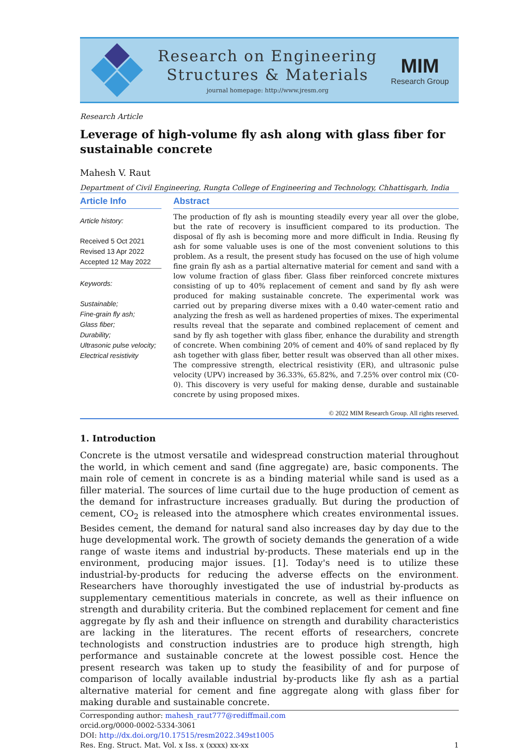Research on Engineering
Structures & Materials
journal homepage: http://www.jresm.org
MIM
Research Group
Research Article
Leverage of high-volume fly ash along with glass fiber for sustainable concrete
Mahesh V. Raut
Department of Civil Engineering, Rungta College of Engineering and Technology, Chhattisgarh, India
Article Info
Article history:
Received 5 Oct 2021
Revised 13 Apr 2022
Accepted 12 May 2022
Keywords:
Sustainable;
Fine-grain fly ash;
Glass fiber;
Durability;
Ultrasonic pulse velocity;
Electrical resistivity
Abstract
The production of fly ash is mounting steadily every year all over the globe, but the rate of recovery is insufficient compared to its production. The disposal of fly ash is becoming more and more difficult in India. Reusing fly ash for some valuable uses is one of the most convenient solutions to this problem. As a result, the present study has focused on the use of high volume fine grain fly ash as a partial alternative material for cement and sand with a low volume fraction of glass fiber. Glass fiber reinforced concrete mixtures consisting of up to 40% replacement of cement and sand by fly ash were produced for making sustainable concrete. The experimental work was carried out by preparing diverse mixes with a 0.40 water-cement ratio and analyzing the fresh as well as hardened properties of mixes. The experimental results reveal that the separate and combined replacement of cement and sand by fly ash together with glass fiber, enhance the durability and strength of concrete. When combining 20% of cement and 40% of sand replaced by fly ash together with glass fiber, better result was observed than all other mixes. The compressive strength, electrical resistivity (ER), and ultrasonic pulse velocity (UPV) increased by 36.33%, 65.82%, and 7.25% over control mix (C0-0). This discovery is very useful for making dense, durable and sustainable concrete by using proposed mixes.
© 2022 MIM Research Group. All rights reserved.
1. Introduction
Concrete is the utmost versatile and widespread construction material throughout the world, in which cement and sand (fine aggregate) are, basic components. The main role of cement in concrete is as a binding material while sand is used as a filler material. The sources of lime curtail due to the huge production of cement as the demand for infrastructure increases gradually. But during the production of cement, CO<sub>2</sub> is released into the atmosphere which creates environmental issues. Besides cement, the demand for natural sand also increases day by day due to the huge developmental work. The growth of society demands the generation of a wide range of waste items and industrial by-products. These materials end up in the environment, producing major issues. [1]. Today's need is to utilize these industrial-by-products for reducing the adverse effects on the environment. Researchers have thoroughly investigated the use of industrial by-products as supplementary cementitious materials in concrete, as well as their influence on strength and durability criteria. But the combined replacement for cement and fine aggregate by fly ash and their influence on strength and durability characteristics are lacking in the literatures. The recent efforts of researchers, concrete technologists and construction industries are to produce high strength, high performance and sustainable concrete at the lowest possible cost. Hence the present research was taken up to study the feasibility of and for purpose of comparison of locally available industrial by-products like fly ash as a partial alternative material for cement and fine aggregate along with glass fiber for making durable and sustainable concrete.
Corresponding author: mahesh_raut777@rediffmail.com
orcid.org/0000-0002-5334-3061
DOI: http://dx.doi.org/10.17515/resm2022.349st1005
Res. Eng. Struct. Mat. Vol. x Iss. x (xxxx) xx-xx 1